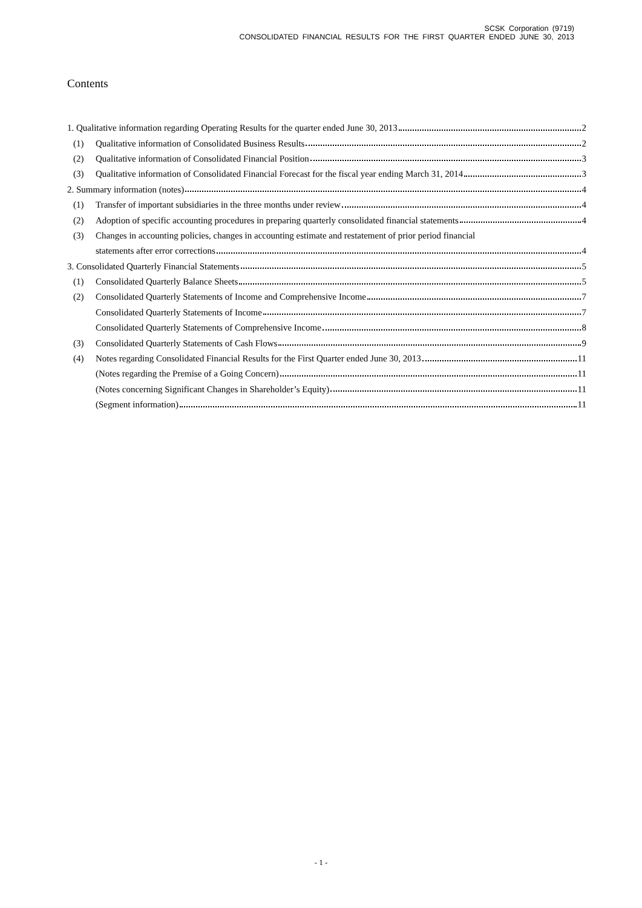SCSK Corporation (9719)
CONSOLIDATED FINANCIAL RESULTS FOR THE FIRST QUARTER ENDED JUNE 30, 2013
Contents
1. Qualitative information regarding Operating Results for the quarter ended June 30, 2013 2
(1) Qualitative information of Consolidated Business Results 2
(2) Qualitative information of Consolidated Financial Position 3
(3) Qualitative information of Consolidated Financial Forecast for the fiscal year ending March 31, 2014 3
2. Summary information (notes) 4
(1) Transfer of important subsidiaries in the three months under review 4
(2) Adoption of specific accounting procedures in preparing quarterly consolidated financial statements 4
(3) Changes in accounting policies, changes in accounting estimate and restatement of prior period financial
statements after error corrections 4
3. Consolidated Quarterly Financial Statements 5
(1) Consolidated Quarterly Balance Sheets 5
(2) Consolidated Quarterly Statements of Income and Comprehensive Income 7
Consolidated Quarterly Statements of Income 7
Consolidated Quarterly Statements of Comprehensive Income 8
(3) Consolidated Quarterly Statements of Cash Flows 9
(4) Notes regarding Consolidated Financial Results for the First Quarter ended June 30, 2013 11
(Notes regarding the Premise of a Going Concern) 11
(Notes concerning Significant Changes in Shareholder’s Equity) 11
(Segment information) 11
- 1 -